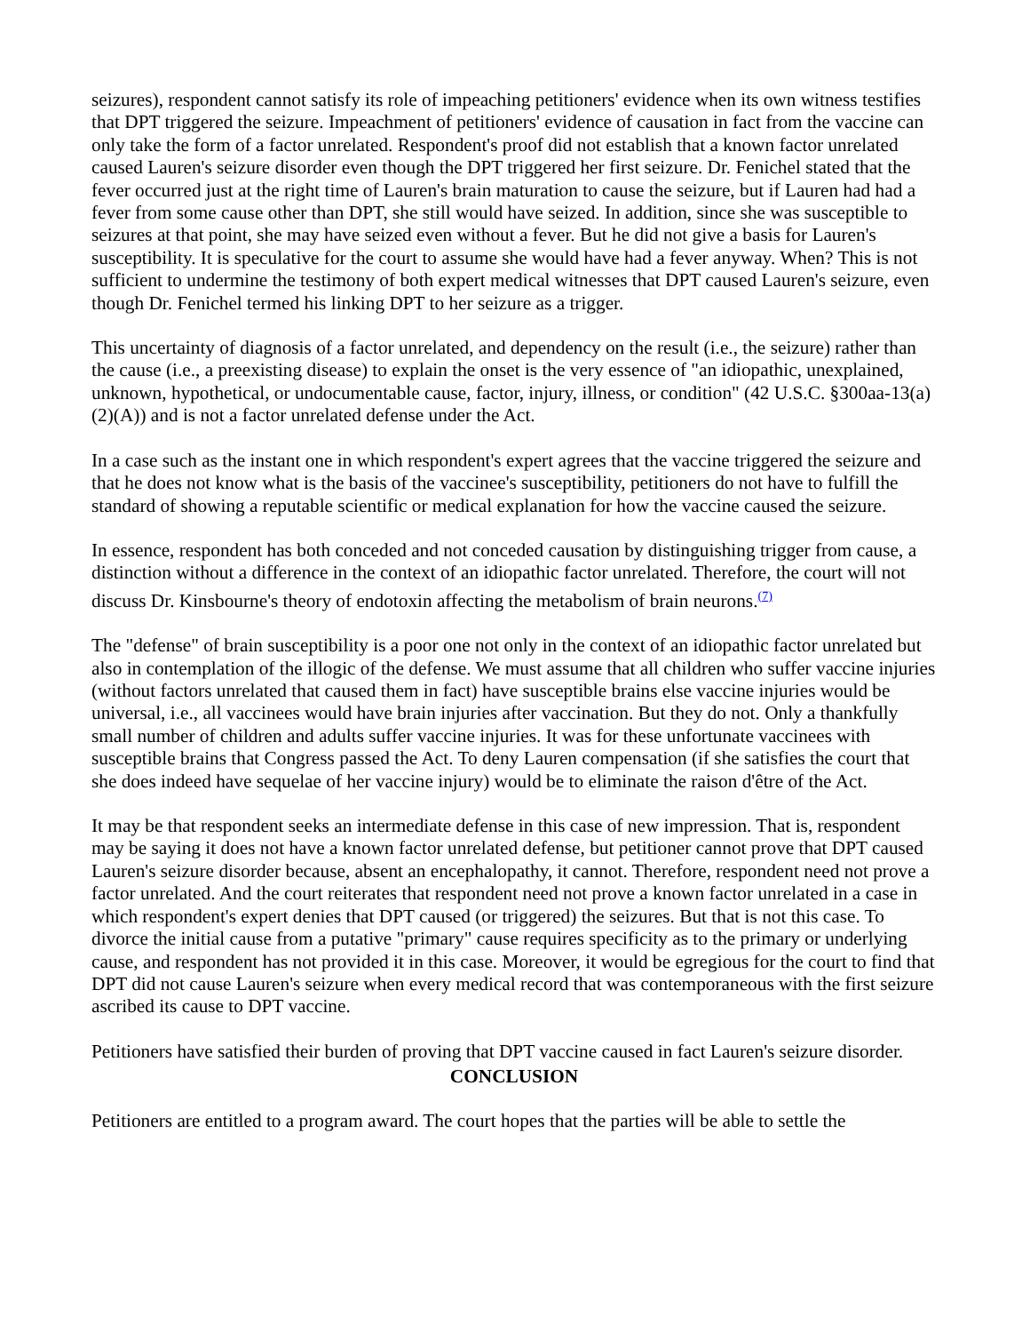seizures), respondent cannot satisfy its role of impeaching petitioners' evidence when its own witness testifies that DPT triggered the seizure. Impeachment of petitioners' evidence of causation in fact from the vaccine can only take the form of a factor unrelated. Respondent's proof did not establish that a known factor unrelated caused Lauren's seizure disorder even though the DPT triggered her first seizure. Dr. Fenichel stated that the fever occurred just at the right time of Lauren's brain maturation to cause the seizure, but if Lauren had had a fever from some cause other than DPT, she still would have seized. In addition, since she was susceptible to seizures at that point, she may have seized even without a fever. But he did not give a basis for Lauren's susceptibility. It is speculative for the court to assume she would have had a fever anyway. When? This is not sufficient to undermine the testimony of both expert medical witnesses that DPT caused Lauren's seizure, even though Dr. Fenichel termed his linking DPT to her seizure as a trigger.
This uncertainty of diagnosis of a factor unrelated, and dependency on the result (i.e., the seizure) rather than the cause (i.e., a preexisting disease) to explain the onset is the very essence of "an idiopathic, unexplained, unknown, hypothetical, or undocumentable cause, factor, injury, illness, or condition" (42 U.S.C. §300aa-13(a)(2)(A)) and is not a factor unrelated defense under the Act.
In a case such as the instant one in which respondent's expert agrees that the vaccine triggered the seizure and that he does not know what is the basis of the vaccinee's susceptibility, petitioners do not have to fulfill the standard of showing a reputable scientific or medical explanation for how the vaccine caused the seizure.
In essence, respondent has both conceded and not conceded causation by distinguishing trigger from cause, a distinction without a difference in the context of an idiopathic factor unrelated. Therefore, the court will not discuss Dr. Kinsbourne's theory of endotoxin affecting the metabolism of brain neurons.(7)
The "defense" of brain susceptibility is a poor one not only in the context of an idiopathic factor unrelated but also in contemplation of the illogic of the defense. We must assume that all children who suffer vaccine injuries (without factors unrelated that caused them in fact) have susceptible brains else vaccine injuries would be universal, i.e., all vaccinees would have brain injuries after vaccination. But they do not. Only a thankfully small number of children and adults suffer vaccine injuries. It was for these unfortunate vaccinees with susceptible brains that Congress passed the Act. To deny Lauren compensation (if she satisfies the court that she does indeed have sequelae of her vaccine injury) would be to eliminate the raison d'être of the Act.
It may be that respondent seeks an intermediate defense in this case of new impression. That is, respondent may be saying it does not have a known factor unrelated defense, but petitioner cannot prove that DPT caused Lauren's seizure disorder because, absent an encephalopathy, it cannot. Therefore, respondent need not prove a factor unrelated. And the court reiterates that respondent need not prove a known factor unrelated in a case in which respondent's expert denies that DPT caused (or triggered) the seizures. But that is not this case. To divorce the initial cause from a putative "primary" cause requires specificity as to the primary or underlying cause, and respondent has not provided it in this case. Moreover, it would be egregious for the court to find that DPT did not cause Lauren's seizure when every medical record that was contemporaneous with the first seizure ascribed its cause to DPT vaccine.
Petitioners have satisfied their burden of proving that DPT vaccine caused in fact Lauren's seizure disorder.
CONCLUSION
Petitioners are entitled to a program award. The court hopes that the parties will be able to settle the